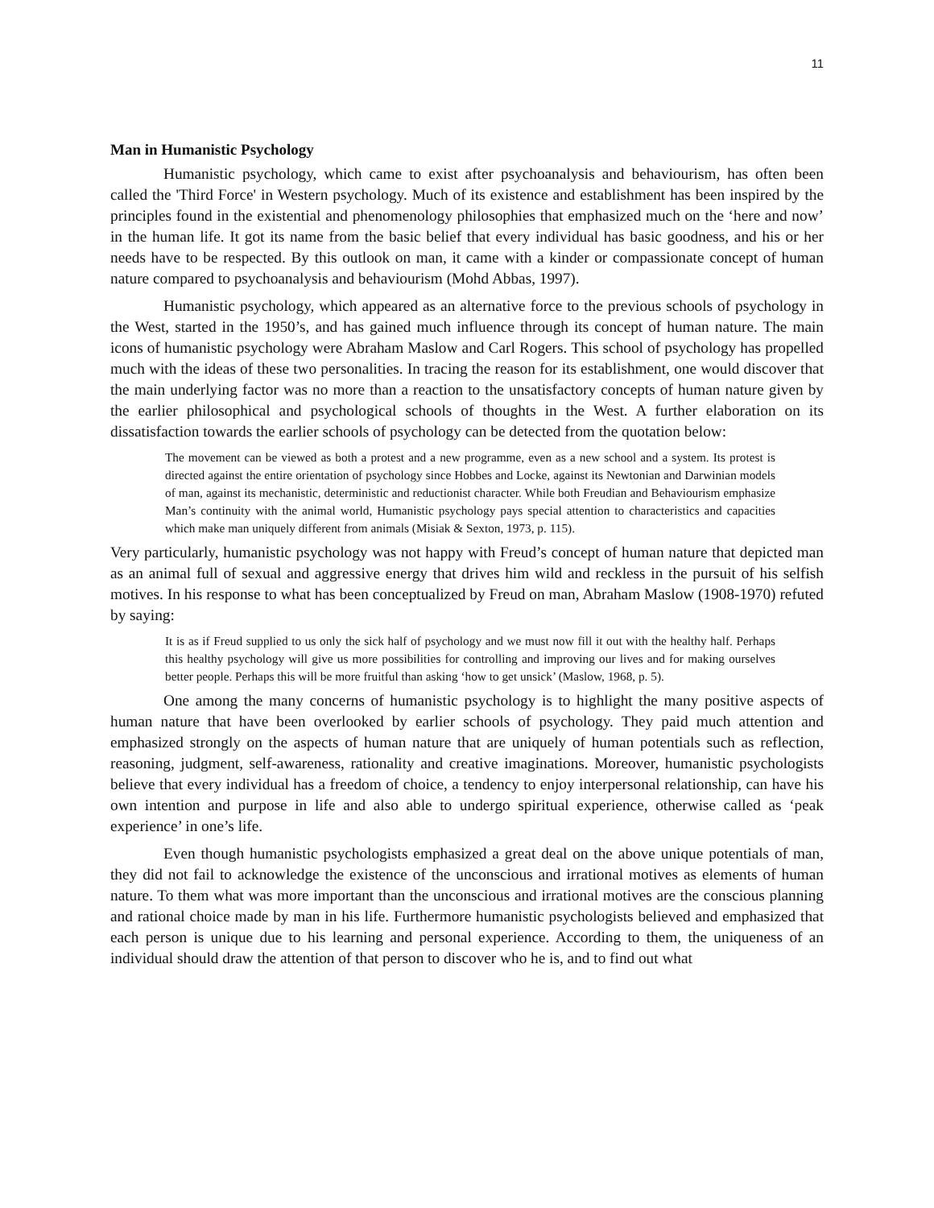11
Man in Humanistic Psychology
Humanistic psychology, which came to exist after psychoanalysis and behaviourism, has often been called the 'Third Force' in Western psychology. Much of its existence and establishment has been inspired by the principles found in the existential and phenomenology philosophies that emphasized much on the ‘here and now’ in the human life. It got its name from the basic belief that every individual has basic goodness, and his or her needs have to be respected. By this outlook on man, it came with a kinder or compassionate concept of human nature compared to psychoanalysis and behaviourism (Mohd Abbas, 1997).
Humanistic psychology, which appeared as an alternative force to the previous schools of psychology in the West, started in the 1950’s, and has gained much influence through its concept of human nature. The main icons of humanistic psychology were Abraham Maslow and Carl Rogers. This school of psychology has propelled much with the ideas of these two personalities. In tracing the reason for its establishment, one would discover that the main underlying factor was no more than a reaction to the unsatisfactory concepts of human nature given by the earlier philosophical and psychological schools of thoughts in the West. A further elaboration on its dissatisfaction towards the earlier schools of psychology can be detected from the quotation below:
The movement can be viewed as both a protest and a new programme, even as a new school and a system. Its protest is directed against the entire orientation of psychology since Hobbes and Locke, against its Newtonian and Darwinian models of man, against its mechanistic, deterministic and reductionist character. While both Freudian and Behaviourism emphasize Man’s continuity with the animal world, Humanistic psychology pays special attention to characteristics and capacities which make man uniquely different from animals (Misiak & Sexton, 1973, p. 115).
Very particularly, humanistic psychology was not happy with Freud’s concept of human nature that depicted man as an animal full of sexual and aggressive energy that drives him wild and reckless in the pursuit of his selfish motives. In his response to what has been conceptualized by Freud on man, Abraham Maslow (1908-1970) refuted by saying:
It is as if Freud supplied to us only the sick half of psychology and we must now fill it out with the healthy half. Perhaps this healthy psychology will give us more possibilities for controlling and improving our lives and for making ourselves better people. Perhaps this will be more fruitful than asking ‘how to get unsick’ (Maslow, 1968, p. 5).
One among the many concerns of humanistic psychology is to highlight the many positive aspects of human nature that have been overlooked by earlier schools of psychology. They paid much attention and emphasized strongly on the aspects of human nature that are uniquely of human potentials such as reflection, reasoning, judgment, self-awareness, rationality and creative imaginations. Moreover, humanistic psychologists believe that every individual has a freedom of choice, a tendency to enjoy interpersonal relationship, can have his own intention and purpose in life and also able to undergo spiritual experience, otherwise called as ‘peak experience’ in one’s life.
Even though humanistic psychologists emphasized a great deal on the above unique potentials of man, they did not fail to acknowledge the existence of the unconscious and irrational motives as elements of human nature. To them what was more important than the unconscious and irrational motives are the conscious planning and rational choice made by man in his life. Furthermore humanistic psychologists believed and emphasized that each person is unique due to his learning and personal experience. According to them, the uniqueness of an individual should draw the attention of that person to discover who he is, and to find out what